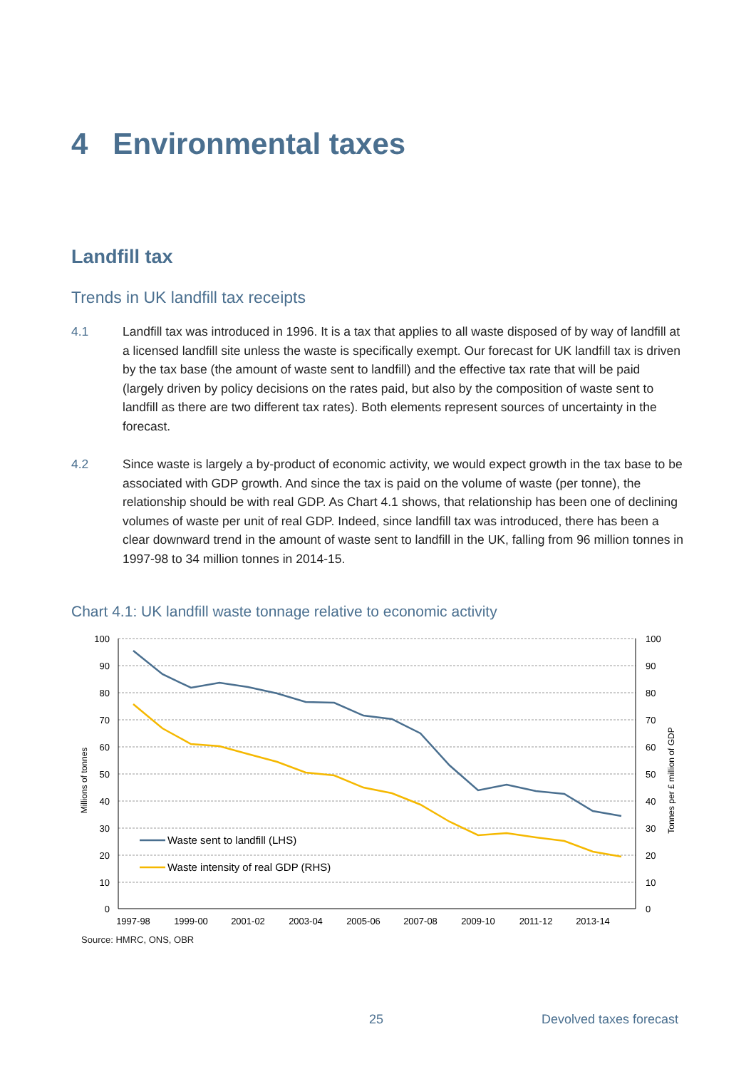4 Environmental taxes
Landfill tax
Trends in UK landfill tax receipts
4.1 Landfill tax was introduced in 1996. It is a tax that applies to all waste disposed of by way of landfill at a licensed landfill site unless the waste is specifically exempt. Our forecast for UK landfill tax is driven by the tax base (the amount of waste sent to landfill) and the effective tax rate that will be paid (largely driven by policy decisions on the rates paid, but also by the composition of waste sent to landfill as there are two different tax rates). Both elements represent sources of uncertainty in the forecast.
4.2 Since waste is largely a by-product of economic activity, we would expect growth in the tax base to be associated with GDP growth. And since the tax is paid on the volume of waste (per tonne), the relationship should be with real GDP. As Chart 4.1 shows, that relationship has been one of declining volumes of waste per unit of real GDP. Indeed, since landfill tax was introduced, there has been a clear downward trend in the amount of waste sent to landfill in the UK, falling from 96 million tonnes in 1997-98 to 34 million tonnes in 2014-15.
Chart 4.1: UK landfill waste tonnage relative to economic activity
100
90
80
70
60
50
40
30
20
10
0
100
90
80
70
60
50
40
30
20
10
0
1997-98
1999-00
2001-02
2003-04
2005-06
2007-08
2009-10
2011-12
2013-14
Millions of tonnes
Tonnes per £ million of GDP
Waste sent to landfill (LHS)
Waste intensity of real GDP (RHS)
Source: HMRC, ONS, OBR
25 Devolved taxes forecast